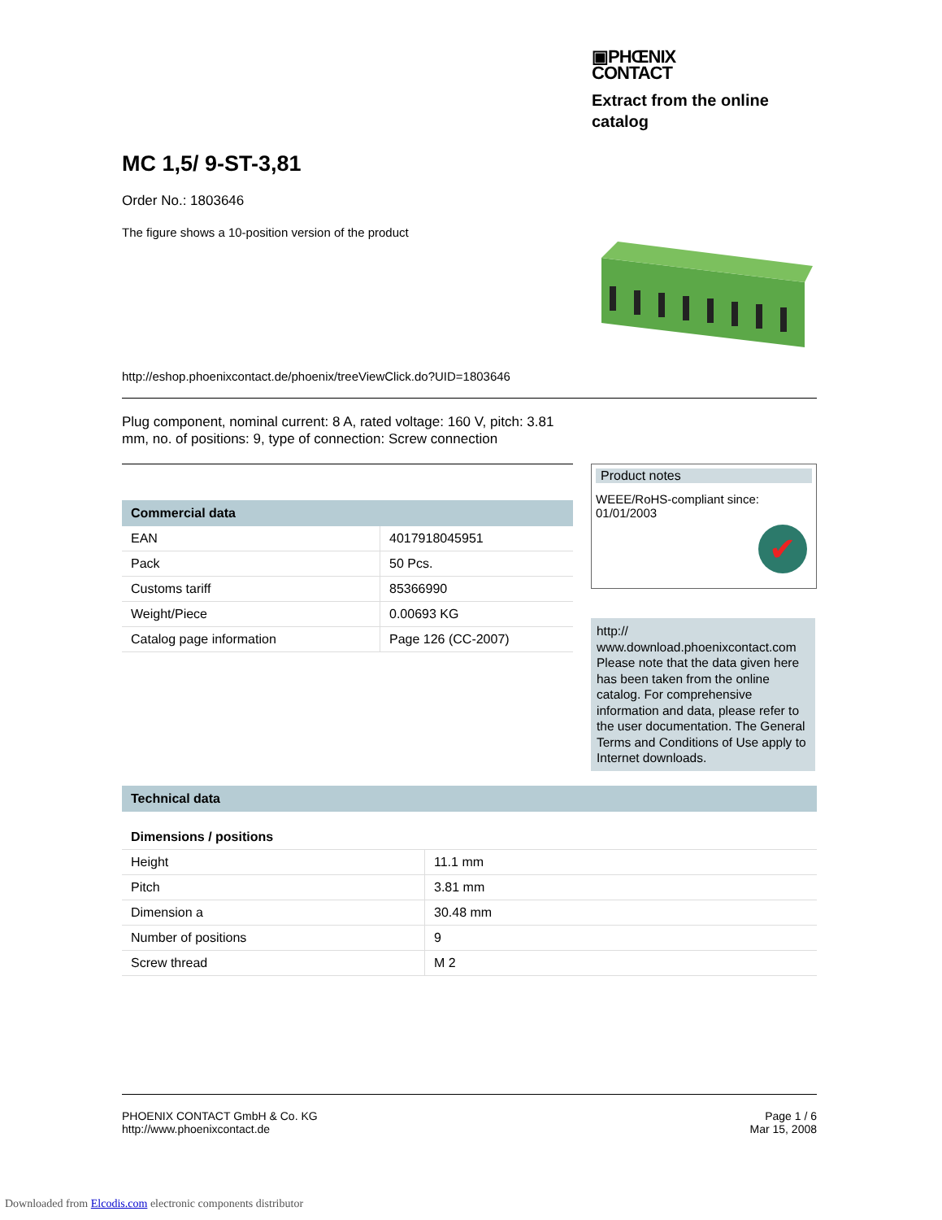▣PHŒNIX
CONTACT
Extract from the online catalog
MC 1,5/ 9-ST-3,81
Order No.: 1803646
The figure shows a 10-position version of the product
http://eshop.phoenixcontact.de/phoenix/treeViewClick.do?UID=1803646
Plug component, nominal current: 8 A, rated voltage: 160 V, pitch: 3.81 mm, no. of positions: 9, type of connection: Screw connection
| Commercial data | |
| --- | --- |
| EAN | 4017918045951 |
| Pack | 50 Pcs. |
| Customs tariff | 85366990 |
| Weight/Piece | 0.00693 KG |
| Catalog page information | Page 126 (CC-2007) |
Product notes
WEEE/RoHS-compliant since:
01/01/2003
✔
http://
www.download.phoenixcontact.com Please note that the data given here has been taken from the online catalog. For comprehensive information and data, please refer to the user documentation. The General Terms and Conditions of Use apply to Internet downloads.
| Technical data | |
| --- | --- |
| Dimensions / positions | |
| Height | 11.1 mm |
| Pitch | 3.81 mm |
| Dimension a | 30.48 mm |
| Number of positions | 9 |
| Screw thread | M 2 |
PHOENIX CONTACT GmbH & Co. KG
http://www.phoenixcontact.de
Page 1 / 6
Mar 15, 2008
Downloaded from Elcodis.com electronic components distributor